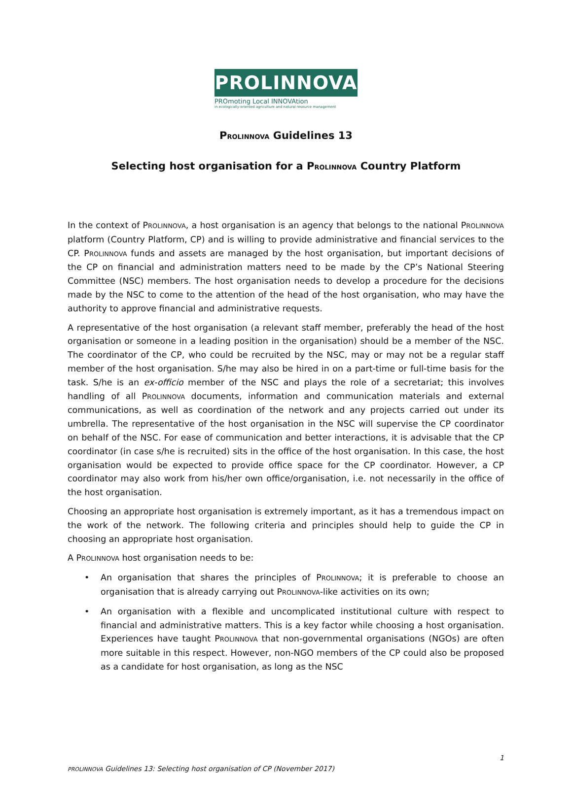PROLINNOVA
PROmoting Local INNOVAtion
in ecologically-oriented agriculture and natural resource management
PROLINNOVA Guidelines 13
Selecting host organisation for a PROLINNOVA Country Platform
In the context of PROLINNOVA, a host organisation is an agency that belongs to the national PROLINNOVA platform (Country Platform, CP) and is willing to provide administrative and financial services to the CP. PROLINNOVA funds and assets are managed by the host organisation, but important decisions of the CP on financial and administration matters need to be made by the CP’s National Steering Committee (NSC) members. The host organisation needs to develop a procedure for the decisions made by the NSC to come to the attention of the head of the host organisation, who may have the authority to approve financial and administrative requests.
A representative of the host organisation (a relevant staff member, preferably the head of the host organisation or someone in a leading position in the organisation) should be a member of the NSC. The coordinator of the CP, who could be recruited by the NSC, may or may not be a regular staff member of the host organisation. S/he may also be hired in on a part-time or full-time basis for the task. S/he is an ex-officio member of the NSC and plays the role of a secretariat; this involves handling of all PROLINNOVA documents, information and communication materials and external communications, as well as coordination of the network and any projects carried out under its umbrella. The representative of the host organisation in the NSC will supervise the CP coordinator on behalf of the NSC. For ease of communication and better interactions, it is advisable that the CP coordinator (in case s/he is recruited) sits in the office of the host organisation. In this case, the host organisation would be expected to provide office space for the CP coordinator. However, a CP coordinator may also work from his/her own office/organisation, i.e. not necessarily in the office of the host organisation.
Choosing an appropriate host organisation is extremely important, as it has a tremendous impact on the work of the network. The following criteria and principles should help to guide the CP in choosing an appropriate host organisation.
A PROLINNOVA host organisation needs to be:
• An organisation that shares the principles of PROLINNOVA; it is preferable to choose an organisation that is already carrying out PROLINNOVA-like activities on its own;
• An organisation with a flexible and uncomplicated institutional culture with respect to financial and administrative matters. This is a key factor while choosing a host organisation. Experiences have taught PROLINNOVA that non-governmental organisations (NGOs) are often more suitable in this respect. However, non-NGO members of the CP could also be proposed as a candidate for host organisation, as long as the NSC
1
PROLINNOVA Guidelines 13: Selecting host organisation of CP (November 2017)